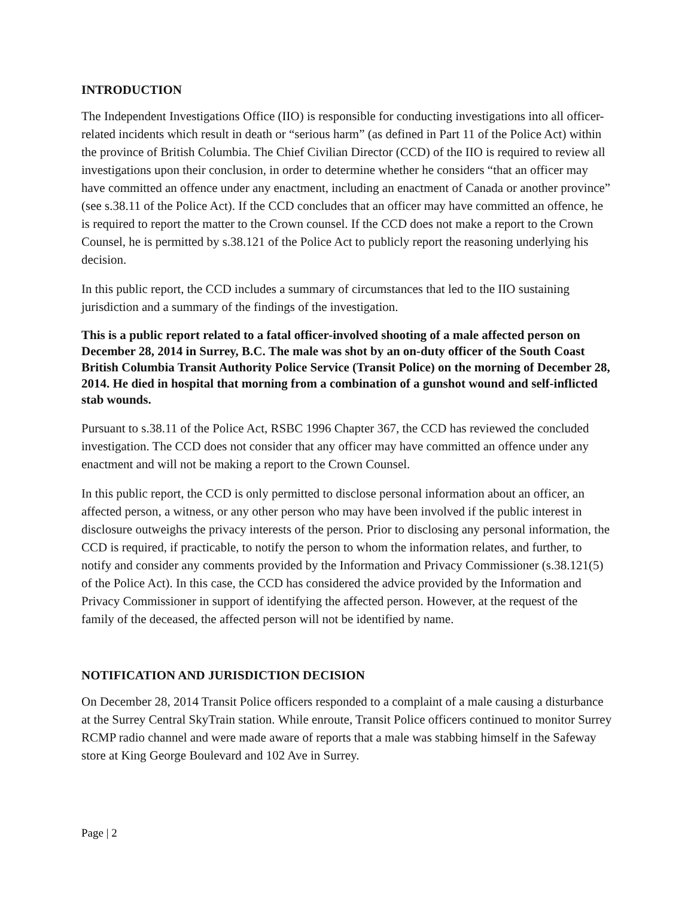INTRODUCTION
The Independent Investigations Office (IIO) is responsible for conducting investigations into all officer-related incidents which result in death or “serious harm” (as defined in Part 11 of the Police Act) within the province of British Columbia. The Chief Civilian Director (CCD) of the IIO is required to review all investigations upon their conclusion, in order to determine whether he considers “that an officer may have committed an offence under any enactment, including an enactment of Canada or another province” (see s.38.11 of the Police Act). If the CCD concludes that an officer may have committed an offence, he is required to report the matter to the Crown counsel. If the CCD does not make a report to the Crown Counsel, he is permitted by s.38.121 of the Police Act to publicly report the reasoning underlying his decision.
In this public report, the CCD includes a summary of circumstances that led to the IIO sustaining jurisdiction and a summary of the findings of the investigation.
This is a public report related to a fatal officer-involved shooting of a male affected person on December 28, 2014 in Surrey, B.C. The male was shot by an on-duty officer of the South Coast British Columbia Transit Authority Police Service (Transit Police) on the morning of December 28, 2014. He died in hospital that morning from a combination of a gunshot wound and self-inflicted stab wounds.
Pursuant to s.38.11 of the Police Act, RSBC 1996 Chapter 367, the CCD has reviewed the concluded investigation. The CCD does not consider that any officer may have committed an offence under any enactment and will not be making a report to the Crown Counsel.
In this public report, the CCD is only permitted to disclose personal information about an officer, an affected person, a witness, or any other person who may have been involved if the public interest in disclosure outweighs the privacy interests of the person. Prior to disclosing any personal information, the CCD is required, if practicable, to notify the person to whom the information relates, and further, to notify and consider any comments provided by the Information and Privacy Commissioner (s.38.121(5) of the Police Act). In this case, the CCD has considered the advice provided by the Information and Privacy Commissioner in support of identifying the affected person. However, at the request of the family of the deceased, the affected person will not be identified by name.
NOTIFICATION AND JURISDICTION DECISION
On December 28, 2014 Transit Police officers responded to a complaint of a male causing a disturbance at the Surrey Central SkyTrain station. While enroute, Transit Police officers continued to monitor Surrey RCMP radio channel and were made aware of reports that a male was stabbing himself in the Safeway store at King George Boulevard and 102 Ave in Surrey.
Page | 2